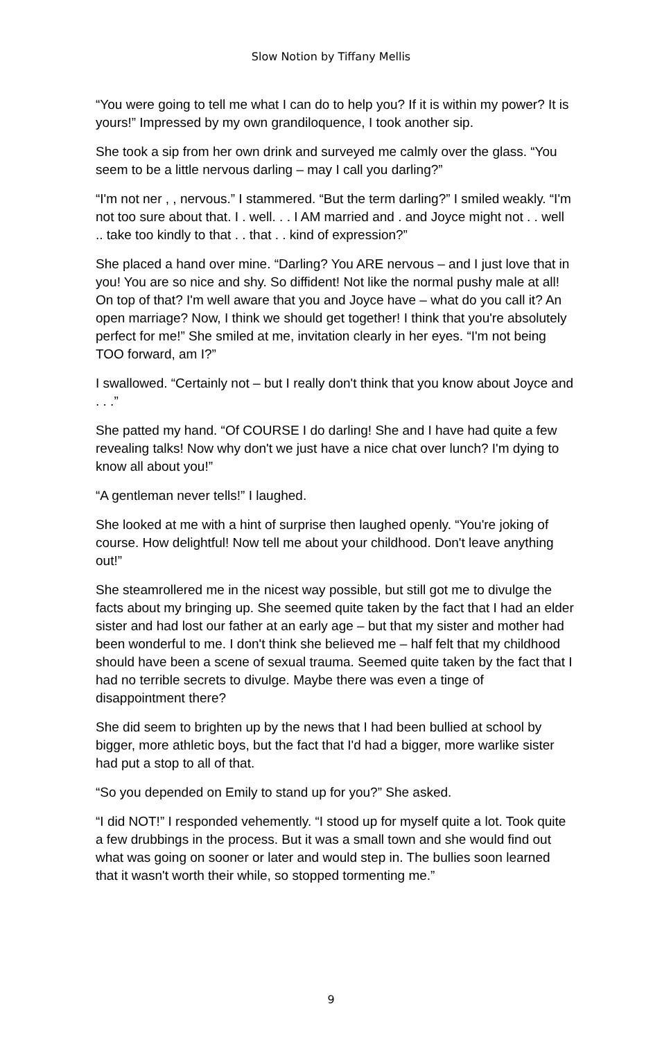Slow Notion by Tiffany Mellis
“You were going to tell me what I can do to help you? If it is within my power? It is yours!” Impressed by my own grandiloquence, I took another sip.
She took a sip from her own drink and surveyed me calmly over the glass. “You seem to be a little nervous darling – may I call you darling?”
“I'm not ner , , nervous.” I stammered. “But the term darling?” I smiled weakly. “I'm not too sure about that. I . well. . . I AM married and . and Joyce might not . . well .. take too kindly to that . . that . . kind of expression?”
She placed a hand over mine. “Darling? You ARE nervous – and I just love that in you! You are so nice and shy. So diffident! Not like the normal pushy male at all! On top of that? I'm well aware that you and Joyce have – what do you call it? An open marriage? Now, I think we should get together! I think that you're absolutely perfect for me!” She smiled at me, invitation clearly in her eyes. “I'm not being TOO forward, am I?”
I swallowed. “Certainly not – but I really don't think that you know about Joyce and . . .”
She patted my hand. “Of COURSE I do darling! She and I have had quite a few revealing talks! Now why don't we just have a nice chat over lunch? I'm dying to know all about you!”
“A gentleman never tells!” I laughed.
She looked at me with a hint of surprise then laughed openly. “You're joking of course. How delightful! Now tell me about your childhood. Don't leave anything out!”
She steamrollered me in the nicest way possible, but still got me to divulge the facts about my bringing up. She seemed quite taken by the fact that I had an elder sister and had lost our father at an early age – but that my sister and mother had been wonderful to me. I don't think she believed me – half felt that my childhood should have been a scene of sexual trauma. Seemed quite taken by the fact that I had no terrible secrets to divulge. Maybe there was even a tinge of disappointment there?
She did seem to brighten up by the news that I had been bullied at school by bigger, more athletic boys, but the fact that I'd had a bigger, more warlike sister had put a stop to all of that.
“So you depended on Emily to stand up for you?” She asked.
“I did NOT!” I responded vehemently. “I stood up for myself quite a lot. Took quite a few drubbings in the process. But it was a small town and she would find out what was going on sooner or later and would step in. The bullies soon learned that it wasn't worth their while, so stopped tormenting me.”
9